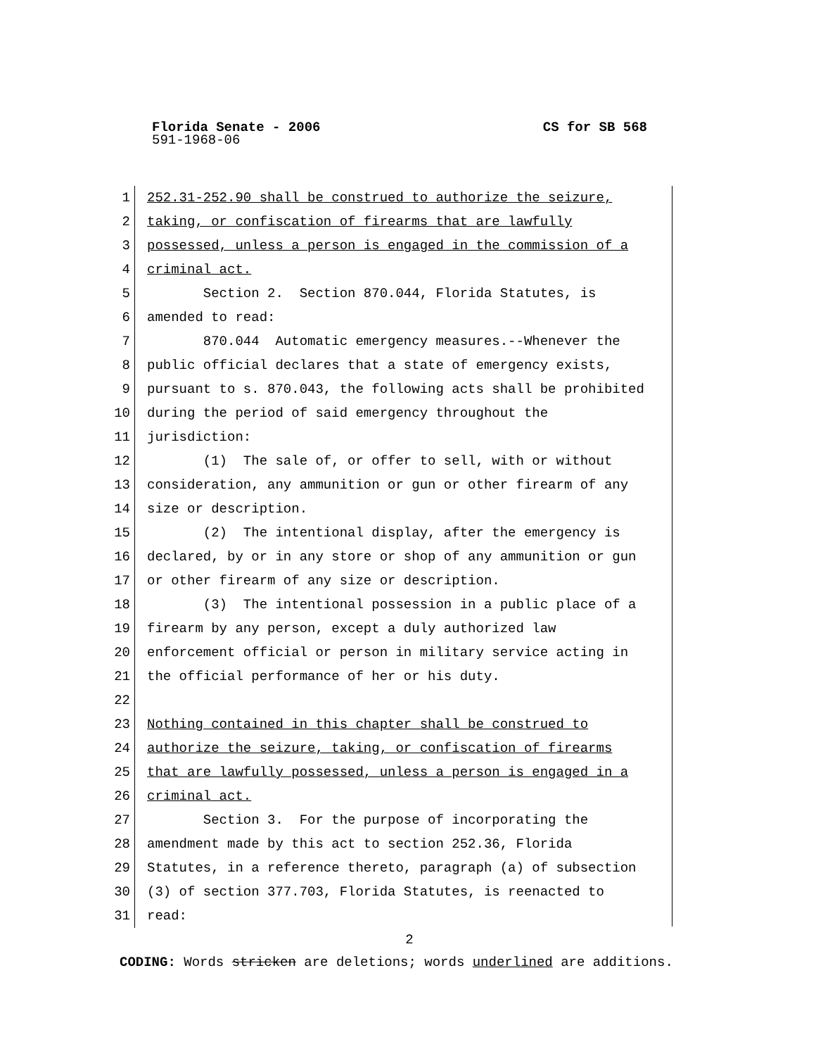Florida Senate - 2006 CS for SB 568
591-1968-06
1 252.31-252.90 shall be construed to authorize the seizure,
2 taking, or confiscation of firearms that are lawfully
3 possessed, unless a person is engaged in the commission of a
4 criminal act.
5 Section 2. Section 870.044, Florida Statutes, is
6 amended to read:
7 870.044 Automatic emergency measures.--Whenever the
8 public official declares that a state of emergency exists,
9 pursuant to s. 870.043, the following acts shall be prohibited
10 during the period of said emergency throughout the
11 jurisdiction:
12 (1) The sale of, or offer to sell, with or without
13 consideration, any ammunition or gun or other firearm of any
14 size or description.
15 (2) The intentional display, after the emergency is
16 declared, by or in any store or shop of any ammunition or gun
17 or other firearm of any size or description.
18 (3) The intentional possession in a public place of a
19 firearm by any person, except a duly authorized law
20 enforcement official or person in military service acting in
21 the official performance of her or his duty.
22
23 Nothing contained in this chapter shall be construed to
24 authorize the seizure, taking, or confiscation of firearms
25 that are lawfully possessed, unless a person is engaged in a
26 criminal act.
27 Section 3. For the purpose of incorporating the
28 amendment made by this act to section 252.36, Florida
29 Statutes, in a reference thereto, paragraph (a) of subsection
30 (3) of section 377.703, Florida Statutes, is reenacted to
31 read:
2
CODING: Words stricken are deletions; words underlined are additions.